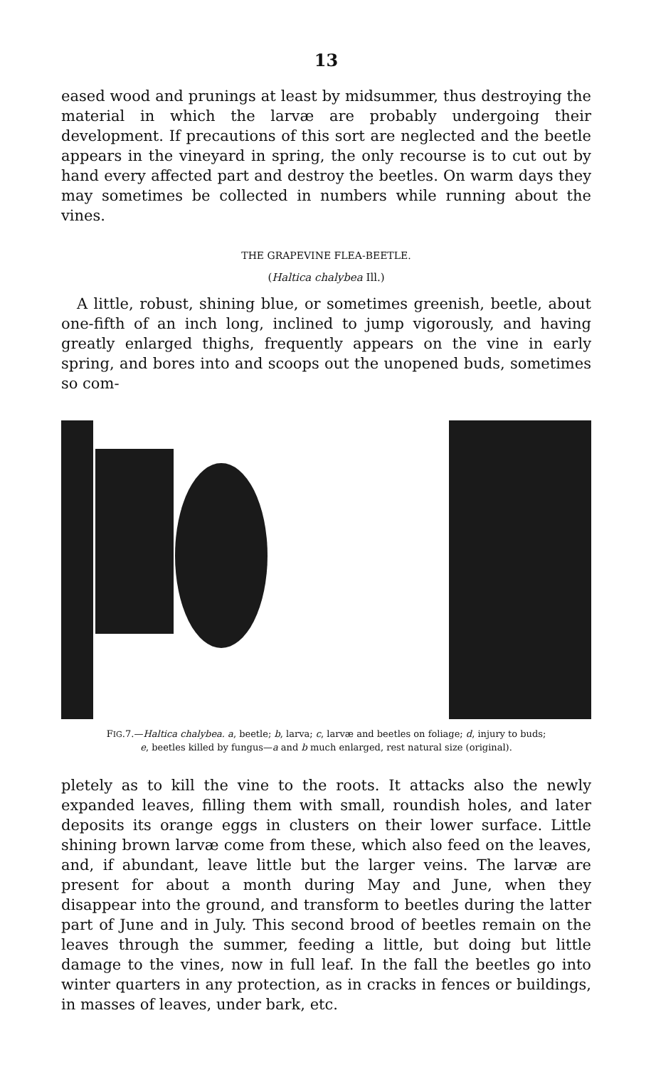13
eased wood and prunings at least by midsummer, thus destroying the material in which the larvæ are probably undergoing their development. If precautions of this sort are neglected and the beetle appears in the vineyard in spring, the only recourse is to cut out by hand every affected part and destroy the beetles. On warm days they may sometimes be collected in numbers while running about the vines.
THE GRAPEVINE FLEA-BEETLE.
(Haltica chalybea Ill.)
A little, robust, shining blue, or sometimes greenish, beetle, about one-fifth of an inch long, inclined to jump vigorously, and having greatly enlarged thighs, frequently appears on the vine in early spring, and bores into and scoops out the unopened buds, sometimes so com-
FIG.7.—Haltica chalybea. a, beetle; b, larva; c, larvæ and beetles on foliage; d, injury to buds;
e, beetles killed by fungus—a and b much enlarged, rest natural size (original).
pletely as to kill the vine to the roots. It attacks also the newly expanded leaves, filling them with small, roundish holes, and later deposits its orange eggs in clusters on their lower surface. Little shining brown larvæ come from these, which also feed on the leaves, and, if abundant, leave little but the larger veins. The larvæ are present for about a month during May and June, when they disappear into the ground, and transform to beetles during the latter part of June and in July. This second brood of beetles remain on the leaves through the summer, feeding a little, but doing but little damage to the vines, now in full leaf. In the fall the beetles go into winter quarters in any protection, as in cracks in fences or buildings, in masses of leaves, under bark, etc.